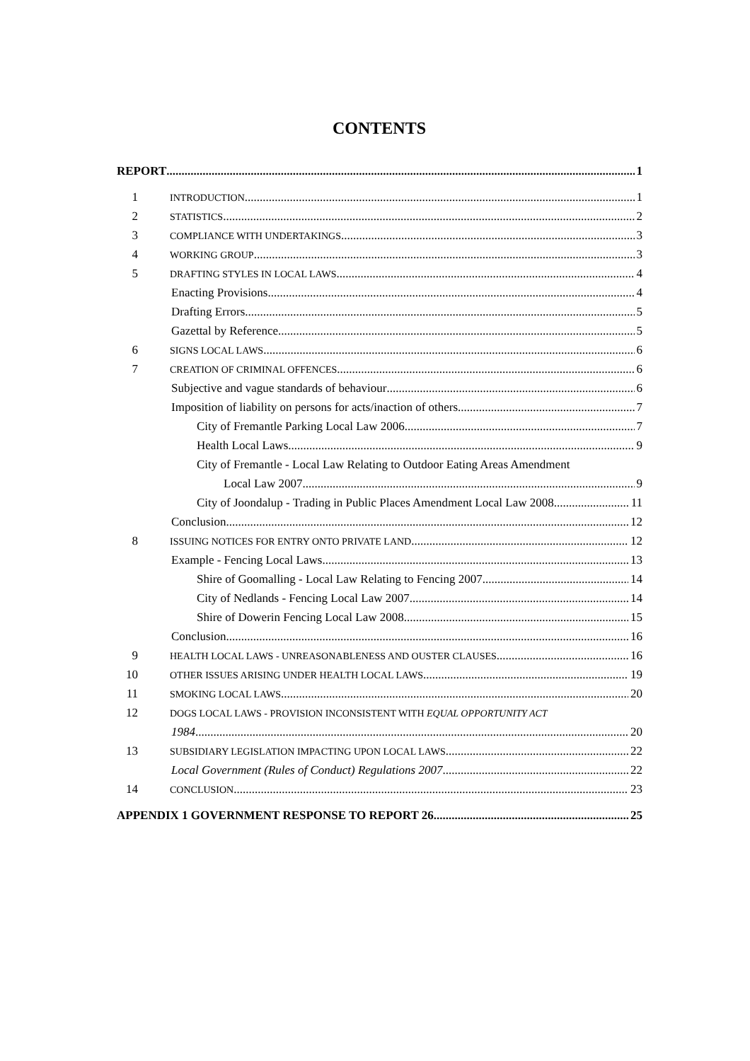CONTENTS
REPORT 1
1 INTRODUCTION 1
2 STATISTICS 2
3 COMPLIANCE WITH UNDERTAKINGS 3
4 WORKING GROUP 3
5 DRAFTING STYLES IN LOCAL LAWS 4
Enacting Provisions 4
Drafting Errors 5
Gazettal by Reference 5
6 SIGNS LOCAL LAWS 6
7 CREATION OF CRIMINAL OFFENCES 6
Subjective and vague standards of behaviour 6
Imposition of liability on persons for acts/inaction of others 7
City of Fremantle Parking Local Law 2006 7
Health Local Laws 9
City of Fremantle - Local Law Relating to Outdoor Eating Areas Amendment
Local Law 2007 9
City of Joondalup - Trading in Public Places Amendment Local Law 2008 11
Conclusion 12
8 ISSUING NOTICES FOR ENTRY ONTO PRIVATE LAND 12
Example - Fencing Local Laws 13
Shire of Goomalling - Local Law Relating to Fencing 2007 14
City of Nedlands - Fencing Local Law 2007 14
Shire of Dowerin Fencing Local Law 2008 15
Conclusion 16
9 HEALTH LOCAL LAWS - UNREASONABLENESS AND OUSTER CLAUSES 16
10 OTHER ISSUES ARISING UNDER HEALTH LOCAL LAWS 19
11 SMOKING LOCAL LAWS 20
12 DOGS LOCAL LAWS - PROVISION INCONSISTENT WITH EQUAL OPPORTUNITY ACT
1984 20
13 SUBSIDIARY LEGISLATION IMPACTING UPON LOCAL LAWS 22
Local Government (Rules of Conduct) Regulations 2007 22
14 CONCLUSION 23
APPENDIX 1 GOVERNMENT RESPONSE TO REPORT 26 25